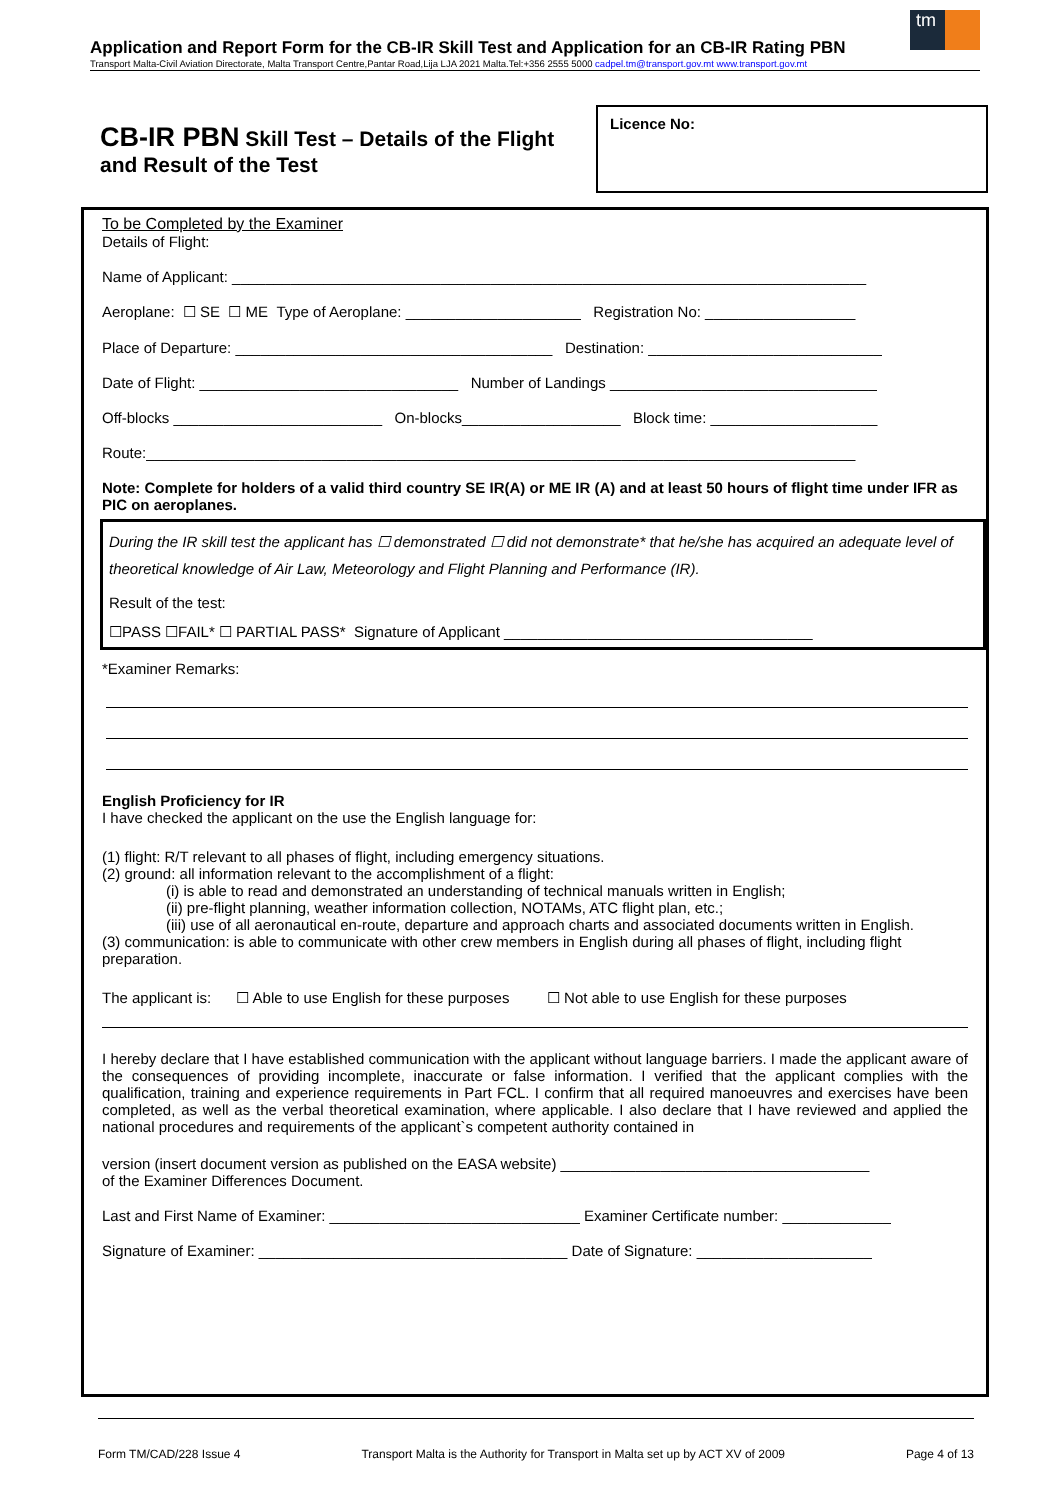tm
Application and Report Form for the CB-IR Skill Test and Application for an CB-IR Rating PBN
Transport Malta-Civil Aviation Directorate, Malta Transport Centre,Pantar Road,Lija LJA 2021 Malta.Tel:+356 2555 5000 cadpel.tm@transport.gov.mt www.transport.gov.mt
CB-IR PBN Skill Test – Details of the Flight and Result of the Test
Licence No:
To be Completed by the Examiner
Details of Flight:
Name of Applicant: ____________________________________________________________________________
Aeroplane: ☐ SE ☐ ME Type of Aeroplane: _____________________ Registration No: __________________
Place of Departure: ______________________________________ Destination: ____________________________
Date of Flight: _______________________________ Number of Landings ________________________________
Off-blocks _________________________ On-blocks___________________ Block time: ____________________
Route:_____________________________________________________________________________________
Note: Complete for holders of a valid third country SE IR(A) or ME IR (A) and at least 50 hours of flight time under IFR as PIC on aeroplanes.
During the IR skill test the applicant has ☐ demonstrated ☐ did not demonstrate* that he/she has acquired an adequate level of theoretical knowledge of Air Law, Meteorology and Flight Planning and Performance (IR).
Result of the test:
☐PASS ☐FAIL* ☐ PARTIAL PASS* Signature of Applicant _____________________________________
*Examiner Remarks:
English Proficiency for IR
I have checked the applicant on the use the English language for:
(1) flight: R/T relevant to all phases of flight, including emergency situations.
(2) ground: all information relevant to the accomplishment of a flight:
(i) is able to read and demonstrated an understanding of technical manuals written in English;
(ii) pre-flight planning, weather information collection, NOTAMs, ATC flight plan, etc.;
(iii) use of all aeronautical en-route, departure and approach charts and associated documents written in English.
(3) communication: is able to communicate with other crew members in English during all phases of flight, including flight preparation.
The applicant is: ☐ Able to use English for these purposes ☐ Not able to use English for these purposes
I hereby declare that I have established communication with the applicant without language barriers. I made the applicant aware of the consequences of providing incomplete, inaccurate or false information. I verified that the applicant complies with the qualification, training and experience requirements in Part FCL. I confirm that all required manoeuvres and exercises have been completed, as well as the verbal theoretical examination, where applicable. I also declare that I have reviewed and applied the national procedures and requirements of the applicant`s competent authority contained in
version (insert document version as published on the EASA website) _____________________________________
of the Examiner Differences Document.
Last and First Name of Examiner: ______________________________ Examiner Certificate number: _____________
Signature of Examiner: _____________________________________ Date of Signature: _____________________
Form TM/CAD/228 Issue 4 Transport Malta is the Authority for Transport in Malta set up by ACT XV of 2009 Page 4 of 13